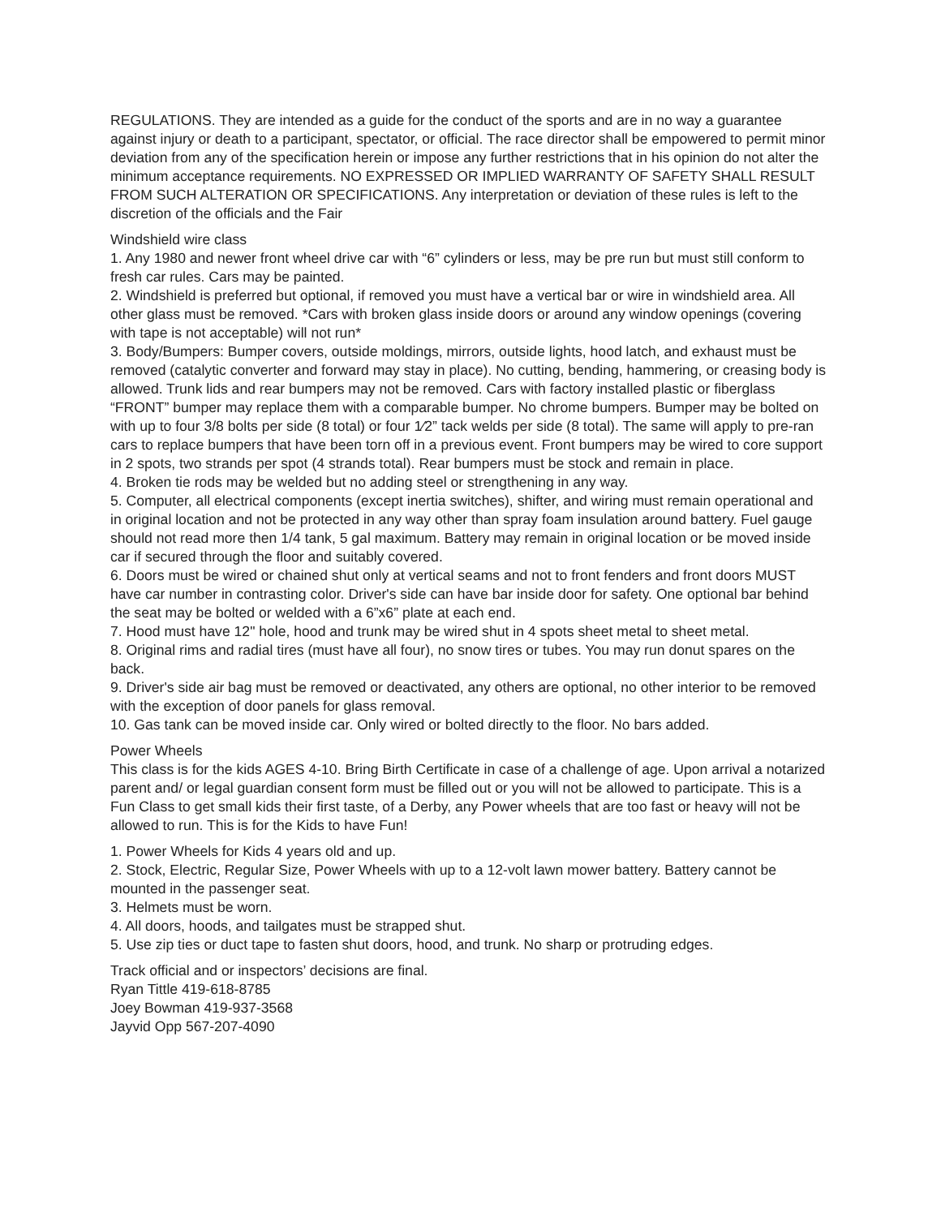REGULATIONS. They are intended as a guide for the conduct of the sports and are in no way a guarantee against injury or death to a participant, spectator, or official. The race director shall be empowered to permit minor deviation from any of the specification herein or impose any further restrictions that in his opinion do not alter the minimum acceptance requirements. NO EXPRESSED OR IMPLIED WARRANTY OF SAFETY SHALL RESULT FROM SUCH ALTERATION OR SPECIFICATIONS. Any interpretation or deviation of these rules is left to the discretion of the officials and the Fair
Windshield wire class
1. Any 1980 and newer front wheel drive car with “6” cylinders or less, may be pre run but must still conform to fresh car rules. Cars may be painted.
2. Windshield is preferred but optional, if removed you must have a vertical bar or wire in windshield area. All other glass must be removed. *Cars with broken glass inside doors or around any window openings (covering with tape is not acceptable) will not run*
3. Body/Bumpers: Bumper covers, outside moldings, mirrors, outside lights, hood latch, and exhaust must be removed (catalytic converter and forward may stay in place). No cutting, bending, hammering, or creasing body is allowed. Trunk lids and rear bumpers may not be removed. Cars with factory installed plastic or fiberglass “FRONT” bumper may replace them with a comparable bumper. No chrome bumpers. Bumper may be bolted on with up to four 3/8 bolts per side (8 total) or four 1⁄2” tack welds per side (8 total). The same will apply to pre-ran cars to replace bumpers that have been torn off in a previous event. Front bumpers may be wired to core support in 2 spots, two strands per spot (4 strands total). Rear bumpers must be stock and remain in place.
4. Broken tie rods may be welded but no adding steel or strengthening in any way.
5. Computer, all electrical components (except inertia switches), shifter, and wiring must remain operational and in original location and not be protected in any way other than spray foam insulation around battery. Fuel gauge should not read more then 1/4 tank, 5 gal maximum. Battery may remain in original location or be moved inside car if secured through the floor and suitably covered.
6. Doors must be wired or chained shut only at vertical seams and not to front fenders and front doors MUST have car number in contrasting color. Driver's side can have bar inside door for safety. One optional bar behind the seat may be bolted or welded with a 6”x6” plate at each end.
7. Hood must have 12" hole, hood and trunk may be wired shut in 4 spots sheet metal to sheet metal.
8. Original rims and radial tires (must have all four), no snow tires or tubes. You may run donut spares on the back.
9. Driver's side air bag must be removed or deactivated, any others are optional, no other interior to be removed with the exception of door panels for glass removal.
10. Gas tank can be moved inside car. Only wired or bolted directly to the floor. No bars added.
Power Wheels
This class is for the kids AGES 4-10. Bring Birth Certificate in case of a challenge of age. Upon arrival a notarized parent and/ or legal guardian consent form must be filled out or you will not be allowed to participate. This is a Fun Class to get small kids their first taste, of a Derby, any Power wheels that are too fast or heavy will not be allowed to run. This is for the Kids to have Fun!
1. Power Wheels for Kids 4 years old and up.
2. Stock, Electric, Regular Size, Power Wheels with up to a 12-volt lawn mower battery. Battery cannot be mounted in the passenger seat.
3. Helmets must be worn.
4. All doors, hoods, and tailgates must be strapped shut.
5. Use zip ties or duct tape to fasten shut doors, hood, and trunk. No sharp or protruding edges.
Track official and or inspectors’ decisions are final.
Ryan Tittle 419-618-8785
Joey Bowman 419-937-3568
Jayvid Opp 567-207-4090